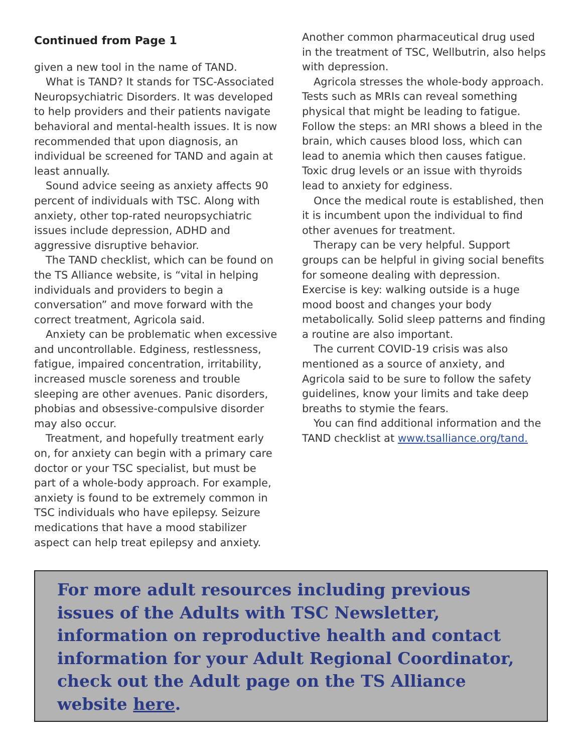Continued from Page 1
given a new tool in the name of TAND.
What is TAND? It stands for TSC-Associated Neuropsychiatric Disorders. It was developed to help providers and their patients navigate behavioral and mental-health issues. It is now recommended that upon diagnosis, an individual be screened for TAND and again at least annually.
Sound advice seeing as anxiety affects 90 percent of individuals with TSC. Along with anxiety, other top-rated neuropsychiatric issues include depression, ADHD and aggressive disruptive behavior.
The TAND checklist, which can be found on the TS Alliance website, is “vital in helping individuals and providers to begin a conversation” and move forward with the correct treatment, Agricola said.
Anxiety can be problematic when excessive and uncontrollable. Edginess, restlessness, fatigue, impaired concentration, irritability, increased muscle soreness and trouble sleeping are other avenues. Panic disorders, phobias and obsessive-compulsive disorder may also occur.
Treatment, and hopefully treatment early on, for anxiety can begin with a primary care doctor or your TSC specialist, but must be part of a whole-body approach. For example, anxiety is found to be extremely common in TSC individuals who have epilepsy. Seizure medications that have a mood stabilizer aspect can help treat epilepsy and anxiety.
Another common pharmaceutical drug used in the treatment of TSC, Wellbutrin, also helps with depression.
Agricola stresses the whole-body approach. Tests such as MRIs can reveal something physical that might be leading to fatigue. Follow the steps: an MRI shows a bleed in the brain, which causes blood loss, which can lead to anemia which then causes fatigue. Toxic drug levels or an issue with thyroids lead to anxiety for edginess.
Once the medical route is established, then it is incumbent upon the individual to find other avenues for treatment.
Therapy can be very helpful. Support groups can be helpful in giving social benefits for someone dealing with depression. Exercise is key: walking outside is a huge mood boost and changes your body metabolically. Solid sleep patterns and finding a routine are also important.
The current COVID-19 crisis was also mentioned as a source of anxiety, and Agricola said to be sure to follow the safety guidelines, know your limits and take deep breaths to stymie the fears.
You can find additional information and the TAND checklist at www.tsalliance.org/tand.
For more adult resources including previous issues of the Adults with TSC Newsletter, information on reproductive health and contact information for your Adult Regional Coordinator, check out the Adult page on the TS Alliance website here.